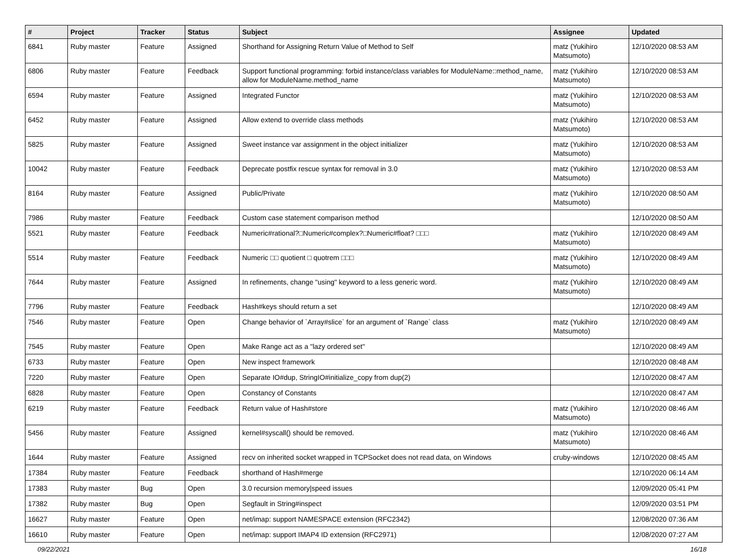| # | Project | Tracker | Status | Subject | Assignee | Updated |
| --- | --- | --- | --- | --- | --- | --- |
| 6841 | Ruby master | Feature | Assigned | Shorthand for Assigning Return Value of Method to Self | matz (Yukihiro Matsumoto) | 12/10/2020 08:53 AM |
| 6806 | Ruby master | Feature | Feedback | Support functional programming: forbid instance/class variables for ModuleName::method_name, allow for ModuleName.method_name | matz (Yukihiro Matsumoto) | 12/10/2020 08:53 AM |
| 6594 | Ruby master | Feature | Assigned | Integrated Functor | matz (Yukihiro Matsumoto) | 12/10/2020 08:53 AM |
| 6452 | Ruby master | Feature | Assigned | Allow extend to override class methods | matz (Yukihiro Matsumoto) | 12/10/2020 08:53 AM |
| 5825 | Ruby master | Feature | Assigned | Sweet instance var assignment in the object initializer | matz (Yukihiro Matsumoto) | 12/10/2020 08:53 AM |
| 10042 | Ruby master | Feature | Feedback | Deprecate postfix rescue syntax for removal in 3.0 | matz (Yukihiro Matsumoto) | 12/10/2020 08:53 AM |
| 8164 | Ruby master | Feature | Assigned | Public/Private | matz (Yukihiro Matsumoto) | 12/10/2020 08:50 AM |
| 7986 | Ruby master | Feature | Feedback | Custom case statement comparison method | | 12/10/2020 08:50 AM |
| 5521 | Ruby master | Feature | Feedback | Numeric#rational?□Numeric#complex?□Numeric#float? □□□ | matz (Yukihiro Matsumoto) | 12/10/2020 08:49 AM |
| 5514 | Ruby master | Feature | Feedback | Numeric □□ quotient □ quotrem □□□ | matz (Yukihiro Matsumoto) | 12/10/2020 08:49 AM |
| 7644 | Ruby master | Feature | Assigned | In refinements, change "using" keyword to a less generic word. | matz (Yukihiro Matsumoto) | 12/10/2020 08:49 AM |
| 7796 | Ruby master | Feature | Feedback | Hash#keys should return a set | | 12/10/2020 08:49 AM |
| 7546 | Ruby master | Feature | Open | Change behavior of `Array#slice` for an argument of `Range` class | matz (Yukihiro Matsumoto) | 12/10/2020 08:49 AM |
| 7545 | Ruby master | Feature | Open | Make Range act as a "lazy ordered set" | | 12/10/2020 08:49 AM |
| 6733 | Ruby master | Feature | Open | New inspect framework | | 12/10/2020 08:48 AM |
| 7220 | Ruby master | Feature | Open | Separate IO#dup, StringIO#initialize_copy from dup(2) | | 12/10/2020 08:47 AM |
| 6828 | Ruby master | Feature | Open | Constancy of Constants | | 12/10/2020 08:47 AM |
| 6219 | Ruby master | Feature | Feedback | Return value of Hash#store | matz (Yukihiro Matsumoto) | 12/10/2020 08:46 AM |
| 5456 | Ruby master | Feature | Assigned | kernel#syscall() should be removed. | matz (Yukihiro Matsumoto) | 12/10/2020 08:46 AM |
| 1644 | Ruby master | Feature | Assigned | recv on inherited socket wrapped in TCPSocket does not read data, on Windows | cruby-windows | 12/10/2020 08:45 AM |
| 17384 | Ruby master | Feature | Feedback | shorthand of Hash#merge | | 12/10/2020 06:14 AM |
| 17383 | Ruby master | Bug | Open | 3.0 recursion memory/speed issues | | 12/09/2020 05:41 PM |
| 17382 | Ruby master | Bug | Open | Segfault in String#inspect | | 12/09/2020 03:51 PM |
| 16627 | Ruby master | Feature | Open | net/imap: support NAMESPACE extension (RFC2342) | | 12/08/2020 07:36 AM |
| 16610 | Ruby master | Feature | Open | net/imap: support IMAP4 ID extension (RFC2971) | | 12/08/2020 07:27 AM |
09/22/2021 16/18